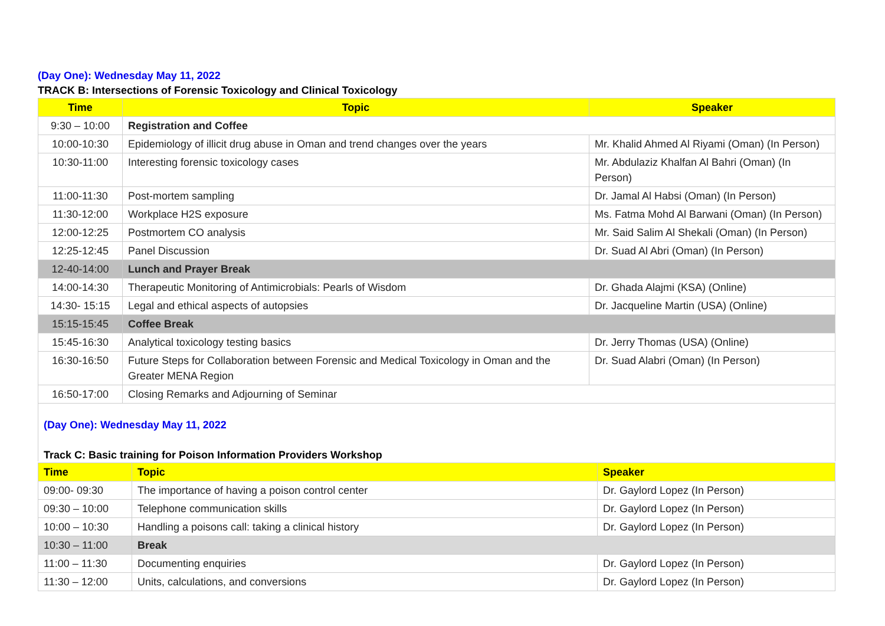(Day One): Wednesday May 11, 2022
TRACK B: Intersections of Forensic Toxicology and Clinical Toxicology
| Time | Topic | Speaker |
| --- | --- | --- |
| 9:30 – 10:00 | Registration and Coffee | |
| 10:00-10:30 | Epidemiology of illicit drug abuse in Oman and trend changes over the years | Mr. Khalid Ahmed Al Riyami (Oman) (In Person) |
| 10:30-11:00 | Interesting forensic toxicology cases | Mr. Abdulaziz Khalfan Al Bahri (Oman) (In Person) |
| 11:00-11:30 | Post-mortem sampling | Dr. Jamal Al Habsi (Oman) (In Person) |
| 11:30-12:00 | Workplace H2S exposure | Ms. Fatma Mohd Al Barwani (Oman) (In Person) |
| 12:00-12:25 | Postmortem CO analysis | Mr. Said Salim Al Shekali (Oman) (In Person) |
| 12:25-12:45 | Panel Discussion | Dr. Suad Al Abri (Oman) (In Person) |
| 12-40-14:00 | Lunch and Prayer Break | |
| 14:00-14:30 | Therapeutic Monitoring of Antimicrobials: Pearls of Wisdom | Dr. Ghada Alajmi (KSA) (Online) |
| 14:30- 15:15 | Legal and ethical aspects of autopsies | Dr. Jacqueline Martin (USA) (Online) |
| 15:15-15:45 | Coffee Break | |
| 15:45-16:30 | Analytical toxicology testing basics | Dr. Jerry Thomas (USA) (Online) |
| 16:30-16:50 | Future Steps for Collaboration between Forensic and Medical Toxicology in Oman and the Greater MENA Region | Dr. Suad Alabri (Oman) (In Person) |
| 16:50-17:00 | Closing Remarks and Adjourning of Seminar | |
(Day One): Wednesday May 11, 2022
Track C: Basic training for Poison Information Providers Workshop
| Time | Topic | Speaker |
| --- | --- | --- |
| 09:00- 09:30 | The importance of having a poison control center | Dr. Gaylord Lopez (In Person) |
| 09:30 – 10:00 | Telephone communication skills | Dr. Gaylord Lopez (In Person) |
| 10:00 – 10:30 | Handling a poisons call: taking a clinical history | Dr. Gaylord Lopez (In Person) |
| 10:30 – 11:00 | Break | |
| 11:00 – 11:30 | Documenting enquiries | Dr. Gaylord Lopez (In Person) |
| 11:30 – 12:00 | Units, calculations, and conversions | Dr. Gaylord Lopez (In Person) |